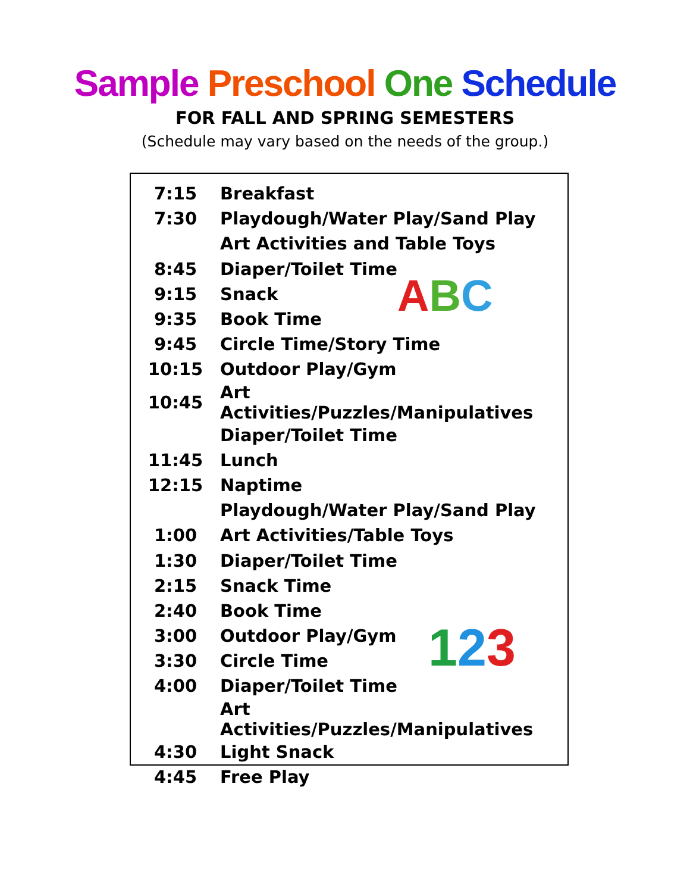Sample Preschool One Schedule
FOR FALL AND SPRING SEMESTERS
(Schedule may vary based on the needs of the group.)
ABC
123
| 7:15 | Breakfast |
| 7:30 | Playdough/Water Play/Sand Play |
| | Art Activities and Table Toys |
| 8:45 | Diaper/Toilet Time |
| 9:15 | Snack |
| 9:35 | Book Time |
| 9:45 | Circle Time/Story Time |
| 10:15 | Outdoor Play/Gym |
| 10:45 | Art Activities/Puzzles/Manipulatives |
| | Diaper/Toilet Time |
| 11:45 | Lunch |
| 12:15 | Naptime |
| | Playdough/Water Play/Sand Play |
| 1:00 | Art Activities/Table Toys |
| 1:30 | Diaper/Toilet Time |
| 2:15 | Snack Time |
| 2:40 | Book Time |
| 3:00 | Outdoor Play/Gym |
| 3:30 | Circle Time |
| 4:00 | Diaper/Toilet Time |
| | Art Activities/Puzzles/Manipulatives |
| 4:30 | Light Snack |
| 4:45 | Free Play |